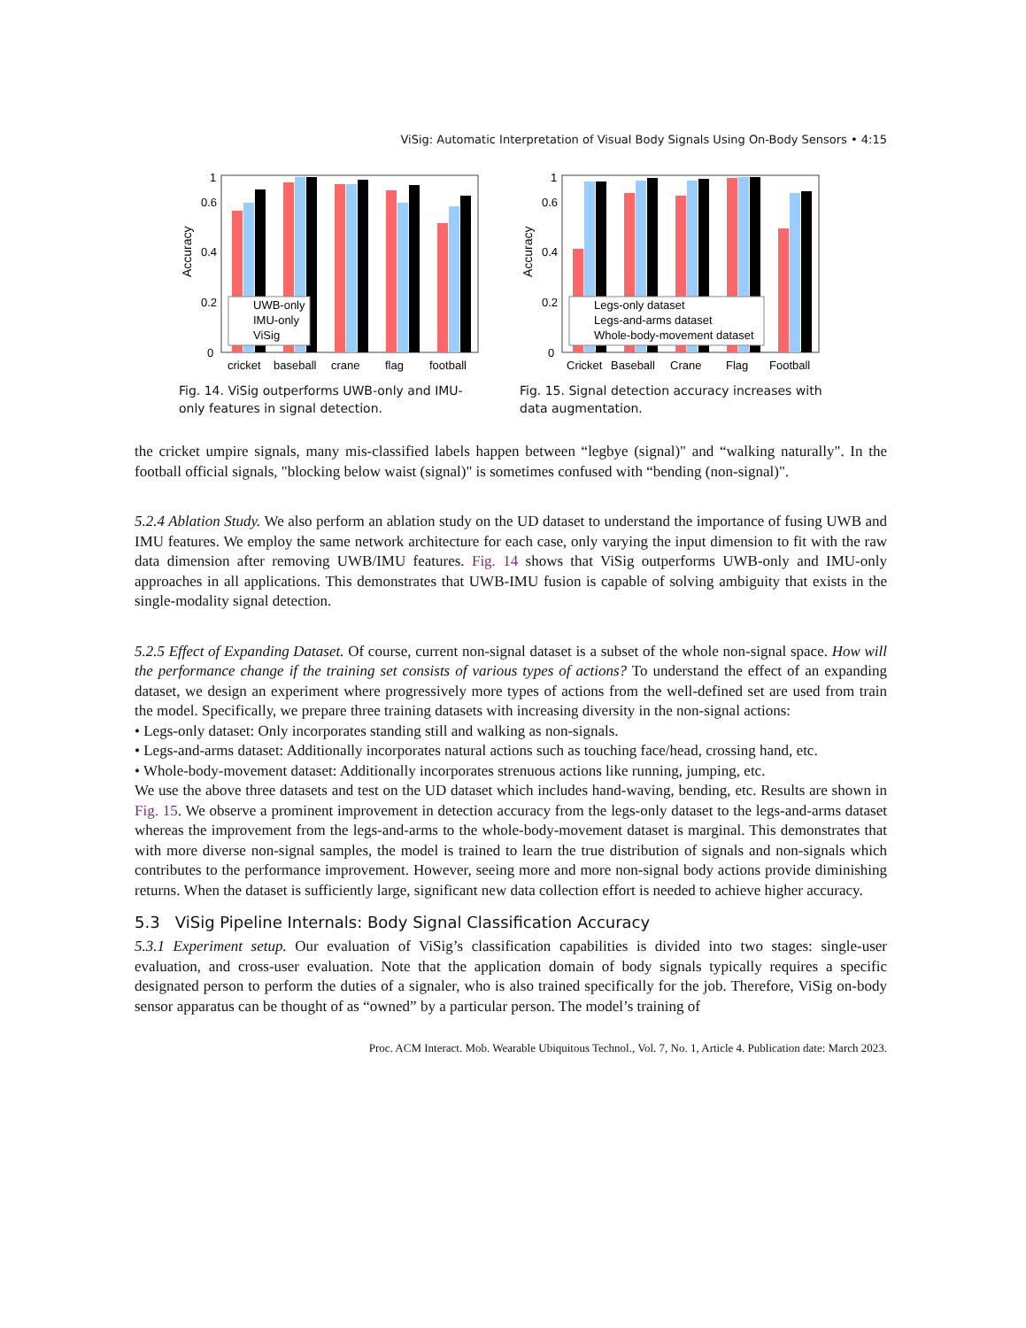ViSig: Automatic Interpretation of Visual Body Signals Using On-Body Sensors • 4:15
0
0.2
0.4
0.6
1
Accuracy
UWB-only
IMU-only
ViSig
cricket
baseball
crane
flag
football
Fig. 14. ViSig outperforms UWB-only and IMU-only features in signal detection.
0
0.2
0.4
0.6
1
Accuracy
Legs-only dataset
Legs-and-arms dataset
Whole-body-movement dataset
Cricket
Baseball
Crane
Flag
Football
Fig. 15. Signal detection accuracy increases with data augmentation.
the cricket umpire signals, many mis-classified labels happen between “legbye (signal)" and “walking naturally". In the football official signals, "blocking below waist (signal)" is sometimes confused with “bending (non-signal)".
5.2.4 Ablation Study. We also perform an ablation study on the UD dataset to understand the importance of fusing UWB and IMU features. We employ the same network architecture for each case, only varying the input dimension to fit with the raw data dimension after removing UWB/IMU features. Fig. 14 shows that ViSig outperforms UWB-only and IMU-only approaches in all applications. This demonstrates that UWB-IMU fusion is capable of solving ambiguity that exists in the single-modality signal detection.
5.2.5 Effect of Expanding Dataset. Of course, current non-signal dataset is a subset of the whole non-signal space. How will the performance change if the training set consists of various types of actions? To understand the effect of an expanding dataset, we design an experiment where progressively more types of actions from the well-defined set are used from train the model. Specifically, we prepare three training datasets with increasing diversity in the non-signal actions:
• Legs-only dataset: Only incorporates standing still and walking as non-signals.
• Legs-and-arms dataset: Additionally incorporates natural actions such as touching face/head, crossing hand, etc.
• Whole-body-movement dataset: Additionally incorporates strenuous actions like running, jumping, etc.
We use the above three datasets and test on the UD dataset which includes hand-waving, bending, etc. Results are shown in Fig. 15. We observe a prominent improvement in detection accuracy from the legs-only dataset to the legs-and-arms dataset whereas the improvement from the legs-and-arms to the whole-body-movement dataset is marginal. This demonstrates that with more diverse non-signal samples, the model is trained to learn the true distribution of signals and non-signals which contributes to the performance improvement. However, seeing more and more non-signal body actions provide diminishing returns. When the dataset is sufficiently large, significant new data collection effort is needed to achieve higher accuracy.
5.3 ViSig Pipeline Internals: Body Signal Classification Accuracy
5.3.1 Experiment setup. Our evaluation of ViSig’s classification capabilities is divided into two stages: single-user evaluation, and cross-user evaluation. Note that the application domain of body signals typically requires a specific designated person to perform the duties of a signaler, who is also trained specifically for the job. Therefore, ViSig on-body sensor apparatus can be thought of as “owned” by a particular person. The model’s training of
Proc. ACM Interact. Mob. Wearable Ubiquitous Technol., Vol. 7, No. 1, Article 4. Publication date: March 2023.